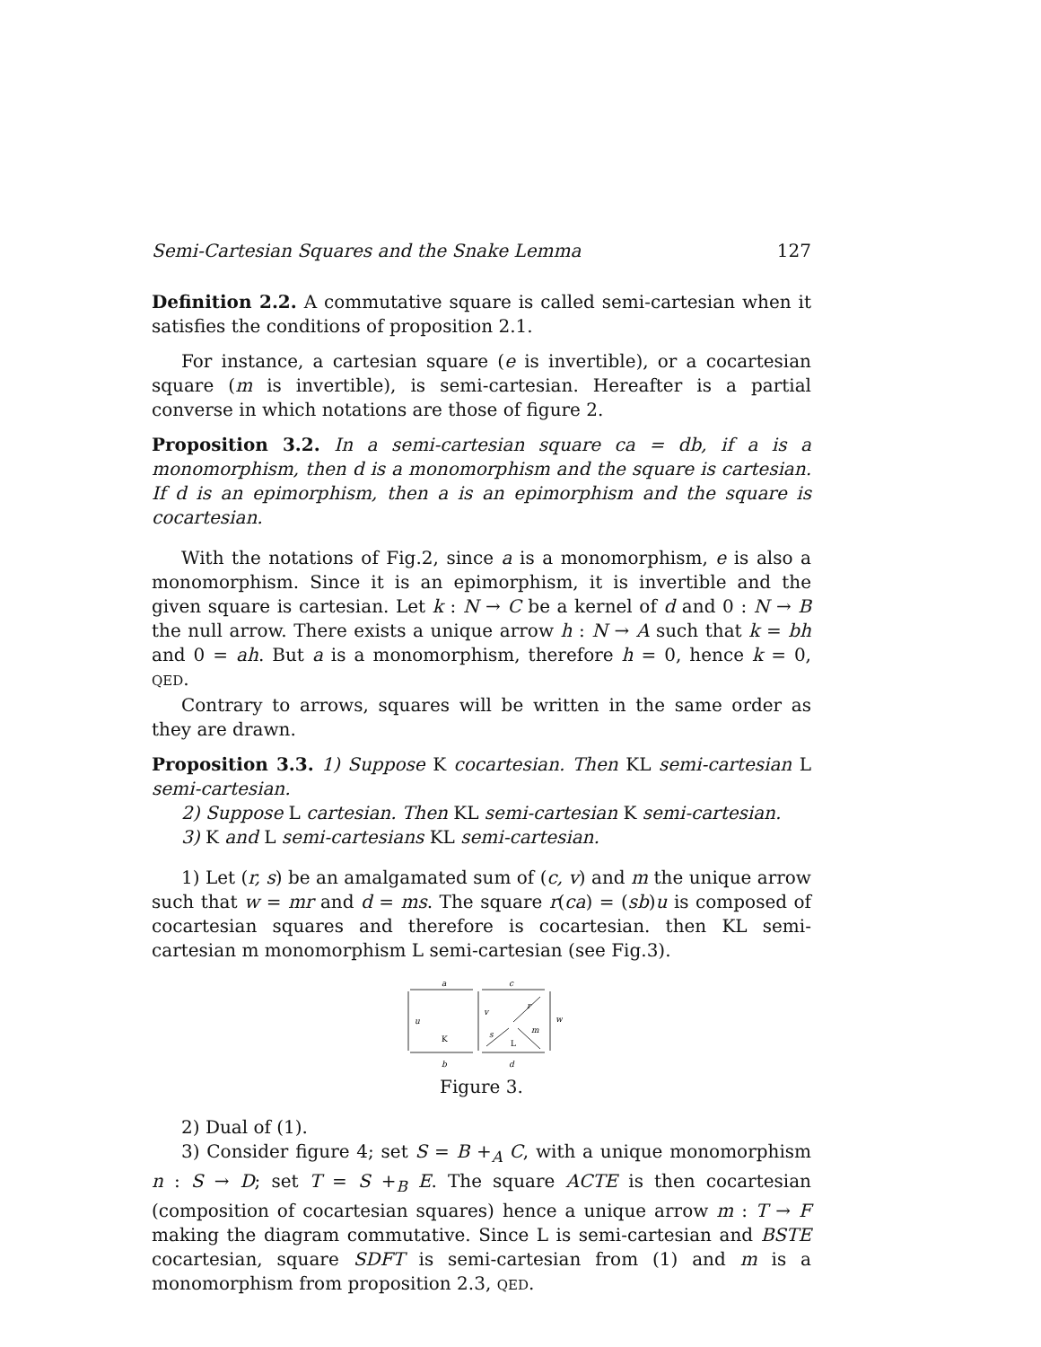Semi-Cartesian Squares and the Snake Lemma 127
Definition 2.2. A commutative square is called semi-cartesian when it satisfies the conditions of proposition 2.1.
For instance, a cartesian square (e is invertible), or a cocartesian square (m is invertible), is semi-cartesian. Hereafter is a partial converse in which notations are those of figure 2.
Proposition 3.2. In a semi-cartesian square ca = db, if a is a monomorphism, then d is a monomorphism and the square is cartesian. If d is an epimorphism, then a is an epimorphism and the square is cocartesian.
With the notations of Fig.2, since a is a monomorphism, e is also a monomorphism. Since it is an epimorphism, it is invertible and the given square is cartesian. Let k : N → C be a kernel of d and 0 : N → B the null arrow. There exists a unique arrow h : N → A such that k = bh and 0 = ah. But a is a monomorphism, therefore h = 0, hence k = 0, QED.
Contrary to arrows, squares will be written in the same order as they are drawn.
Proposition 3.3. 1) Suppose K cocartesian. Then KL semi-cartesian L semi-cartesian.
2) Suppose L cartesian. Then KL semi-cartesian K semi-cartesian.
3) K and L semi-cartesians KL semi-cartesian.
1) Let (r, s) be an amalgamated sum of (c, v) and m the unique arrow such that w = mr and d = ms. The square r(ca) = (sb)u is composed of cocartesian squares and therefore is cocartesian. then KL semi-cartesian m monomorphism L semi-cartesian (see Fig.3).
a
c
b
d
u
v
w
r
s
m
K
L
Figure 3.
2) Dual of (1).
3) Consider figure 4; set S = B +<sub>A</sub> C, with a unique monomorphism n : S → D; set T = S +<sub>B</sub> E. The square ACTE is then cocartesian (composition of cocartesian squares) hence a unique arrow m : T → F making the diagram commutative. Since L is semi-cartesian and BSTE cocartesian, square SDFT is semi-cartesian from (1) and m is a monomorphism from proposition 2.3, QED.